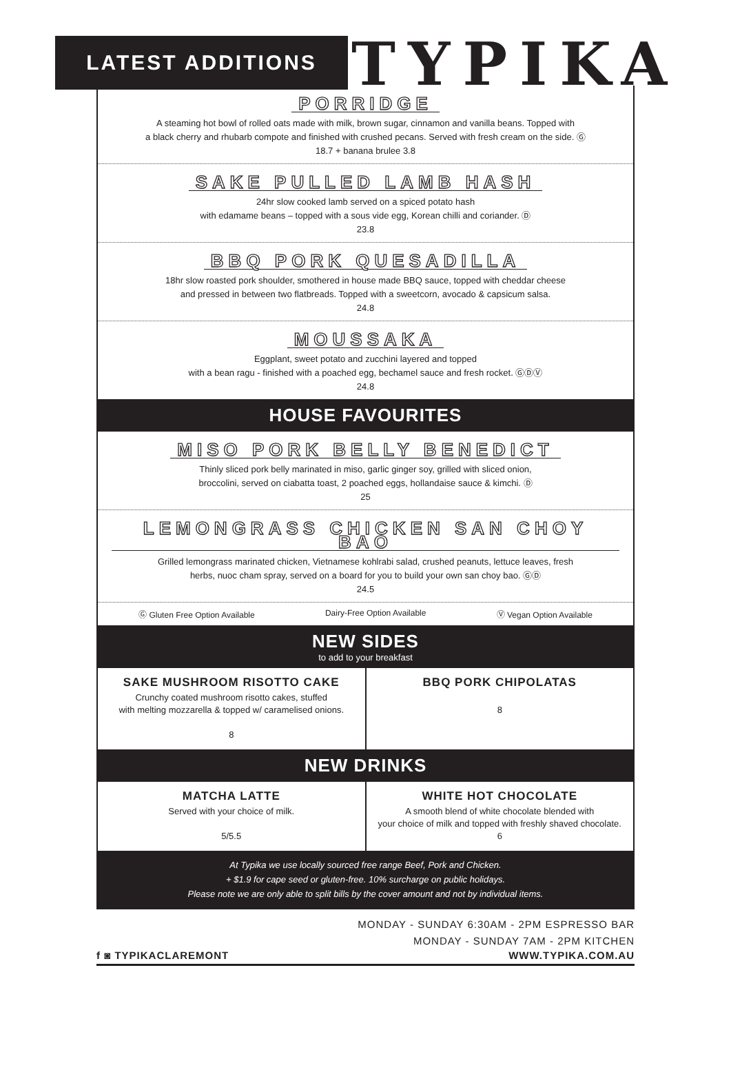LATEST ADDITIONS TYPIKA
PORRIDGE
A steaming hot bowl of rolled oats made with milk, brown sugar, cinnamon and vanilla beans. Topped with
a black cherry and rhubarb compote and finished with crushed pecans. Served with fresh cream on the side. Ⓖ
18.7 + banana brulee 3.8
SAKE PULLED LAMB HASH
24hr slow cooked lamb served on a spiced potato hash
with edamame beans – topped with a sous vide egg, Korean chilli and coriander. Ⓓ
23.8
BBQ PORK QUESADILLA
18hr slow roasted pork shoulder, smothered in house made BBQ sauce, topped with cheddar cheese
and pressed in between two flatbreads. Topped with a sweetcorn, avocado & capsicum salsa.
24.8
MOUSSAKA
Eggplant, sweet potato and zucchini layered and topped
with a bean ragu - finished with a poached egg, bechamel sauce and fresh rocket. ⒼⒹⓋ
24.8
HOUSE FAVOURITES
MISO PORK BELLY BENEDICT
Thinly sliced pork belly marinated in miso, garlic ginger soy, grilled with sliced onion,
broccolini, served on ciabatta toast, 2 poached eggs, hollandaise sauce & kimchi. Ⓓ
25
LEMONGRASS CHICKEN SAN CHOY BAO
Grilled lemongrass marinated chicken, Vietnamese kohlrabi salad, crushed peanuts, lettuce leaves, fresh
herbs, nuoc cham spray, served on a board for you to build your own san choy bao. ⒼⒹ
24.5
Ⓖ Gluten Free Option Available Dairy-Free Option Available Ⓥ Vegan Option Available
NEW SIDES
to add to your breakfast
SAKE MUSHROOM RISOTTO CAKE
Crunchy coated mushroom risotto cakes, stuffed
with melting mozzarella & topped w/ caramelised onions.
8
BBQ PORK CHIPOLATAS
8
NEW DRINKS
MATCHA LATTE
Served with your choice of milk.
5/5.5
WHITE HOT CHOCOLATE
A smooth blend of white chocolate blended with
your choice of milk and topped with freshly shaved chocolate.
6
At Typika we use locally sourced free range Beef, Pork and Chicken.
+ $1.9 for cape seed or gluten-free. 10% surcharge on public holidays.
Please note we are only able to split bills by the cover amount and not by individual items.
MONDAY - SUNDAY 6:30AM - 2PM ESPRESSO BAR
MONDAY - SUNDAY 7AM - 2PM KITCHEN
f ◙ TYPIKACLAREMONT WWW.TYPIKA.COM.AU